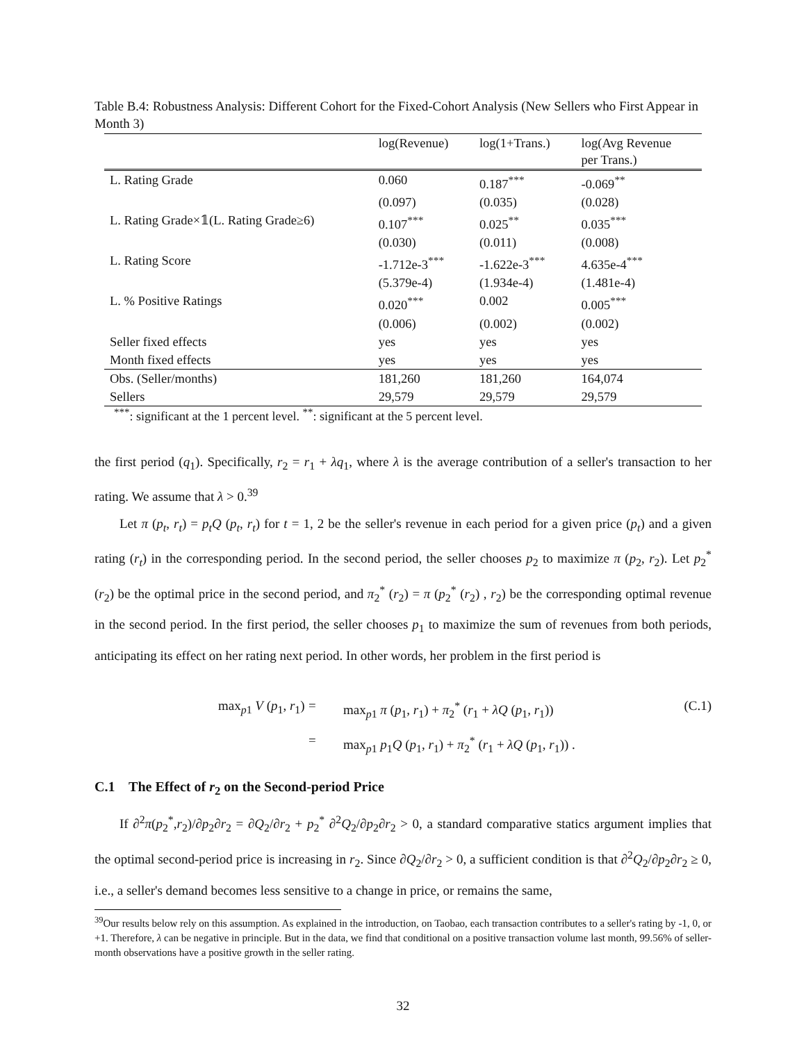Table B.4: Robustness Analysis: Different Cohort for the Fixed-Cohort Analysis (New Sellers who First Appear in Month 3)
| | log(Revenue) | log(1+Trans.) | log(Avg Revenue per Trans.) |
| --- | --- | --- | --- |
| L. Rating Grade | 0.060 | 0.187<sup>***</sup> | -0.069<sup>**</sup> |
| | (0.097) | (0.035) | (0.028) |
| L. Rating Grade×𝟙(L. Rating Grade≥6) | 0.107<sup>***</sup> | 0.025<sup>**</sup> | 0.035<sup>***</sup> |
| | (0.030) | (0.011) | (0.008) |
| L. Rating Score | -1.712e-3<sup>***</sup> | -1.622e-3<sup>***</sup> | 4.635e-4<sup>***</sup> |
| | (5.379e-4) | (1.934e-4) | (1.481e-4) |
| L. % Positive Ratings | 0.020<sup>***</sup> | 0.002 | 0.005<sup>***</sup> |
| | (0.006) | (0.002) | (0.002) |
| Seller fixed effects | yes | yes | yes |
| Month fixed effects | yes | yes | yes |
| Obs. (Seller/months) | 181,260 | 181,260 | 164,074 |
| Sellers | 29,579 | 29,579 | 29,579 |
<sup>***</sup>: significant at the 1 percent level. <sup>**</sup>: significant at the 5 percent level.
the first period (q<sub>1</sub>). Specifically, r<sub>2</sub> = r<sub>1</sub> + λq<sub>1</sub>, where λ is the average contribution of a seller's transaction to her rating. We assume that λ > 0.<sup>39</sup>
Let π (p<sub>t</sub>, r<sub>t</sub>) = p<sub>t</sub>Q (p<sub>t</sub>, r<sub>t</sub>) for t = 1, 2 be the seller's revenue in each period for a given price (p<sub>t</sub>) and a given rating (r<sub>t</sub>) in the corresponding period. In the second period, the seller chooses p<sub>2</sub> to maximize π (p<sub>2</sub>, r<sub>2</sub>). Let p<sub>2</sub><sup>*</sup> (r<sub>2</sub>) be the optimal price in the second period, and π<sub>2</sub><sup>*</sup> (r<sub>2</sub>) = π (p<sub>2</sub><sup>*</sup> (r<sub>2</sub>) , r<sub>2</sub>) be the corresponding optimal revenue in the second period. In the first period, the seller chooses p<sub>1</sub> to maximize the sum of revenues from both periods, anticipating its effect on her rating next period. In other words, her problem in the first period is
max<sub>p1</sub> V (p<sub>1</sub>, r<sub>1</sub>) = max<sub>p1</sub> π (p<sub>1</sub>, r<sub>1</sub>) + π<sub>2</sub><sup>*</sup> (r<sub>1</sub> + λQ (p<sub>1</sub>, r<sub>1</sub>)) (C.1) = max<sub>p1</sub> p<sub>1</sub>Q (p<sub>1</sub>, r<sub>1</sub>) + π<sub>2</sub><sup>*</sup> (r<sub>1</sub> + λQ (p<sub>1</sub>, r<sub>1</sub>)) .
C.1 The Effect of r<sub>2</sub> on the Second-period Price
If ∂<sup>2</sup>π(p<sub>2</sub><sup>*</sup>,r<sub>2</sub>)/∂p<sub>2</sub>∂r<sub>2</sub> = ∂Q<sub>2</sub>/∂r<sub>2</sub> + p<sub>2</sub><sup>*</sup> ∂<sup>2</sup>Q<sub>2</sub>/∂p<sub>2</sub>∂r<sub>2</sub> > 0, a standard comparative statics argument implies that the optimal second-period price is increasing in r<sub>2</sub>. Since ∂Q<sub>2</sub>/∂r<sub>2</sub> > 0, a sufficient condition is that ∂<sup>2</sup>Q<sub>2</sub>/∂p<sub>2</sub>∂r<sub>2</sub> ≥ 0, i.e., a seller's demand becomes less sensitive to a change in price, or remains the same,
<sup>39</sup> Our results below rely on this assumption. As explained in the introduction, on Taobao, each transaction contributes to a seller's rating by -1, 0, or +1. Therefore, λ can be negative in principle. But in the data, we find that conditional on a positive transaction volume last month, 99.56% of seller-month observations have a positive growth in the seller rating.
32